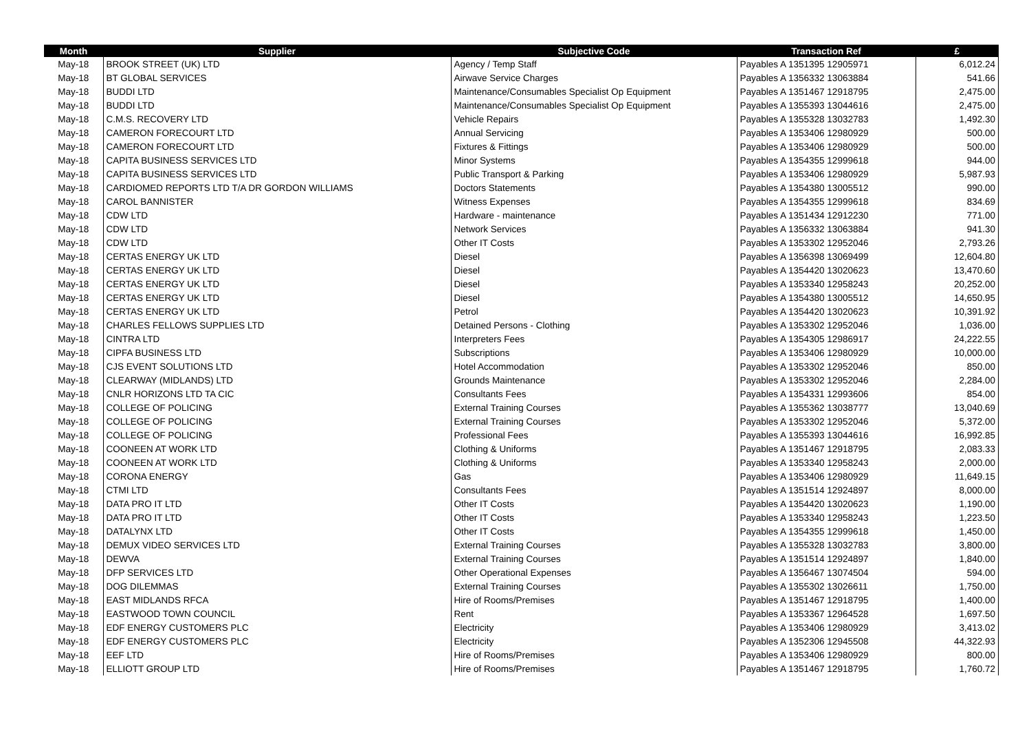| Month | Supplier | Subjective Code | Transaction Ref | £ |
| --- | --- | --- | --- | --- |
| May-18 | BROOK STREET (UK) LTD | Agency / Temp Staff | Payables A 1351395 12905971 | 6,012.24 |
| May-18 | BT GLOBAL SERVICES | Airwave Service Charges | Payables A 1356332 13063884 | 541.66 |
| May-18 | BUDDI LTD | Maintenance/Consumables Specialist Op Equipment | Payables A 1351467 12918795 | 2,475.00 |
| May-18 | BUDDI LTD | Maintenance/Consumables Specialist Op Equipment | Payables A 1355393 13044616 | 2,475.00 |
| May-18 | C.M.S. RECOVERY LTD | Vehicle Repairs | Payables A 1355328 13032783 | 1,492.30 |
| May-18 | CAMERON FORECOURT LTD | Annual Servicing | Payables A 1353406 12980929 | 500.00 |
| May-18 | CAMERON FORECOURT LTD | Fixtures & Fittings | Payables A 1353406 12980929 | 500.00 |
| May-18 | CAPITA BUSINESS SERVICES LTD | Minor Systems | Payables A 1354355 12999618 | 944.00 |
| May-18 | CAPITA BUSINESS SERVICES LTD | Public Transport & Parking | Payables A 1353406 12980929 | 5,987.93 |
| May-18 | CARDIOMED REPORTS LTD T/A DR GORDON WILLIAMS | Doctors Statements | Payables A 1354380 13005512 | 990.00 |
| May-18 | CAROL BANNISTER | Witness Expenses | Payables A 1354355 12999618 | 834.69 |
| May-18 | CDW LTD | Hardware - maintenance | Payables A 1351434 12912230 | 771.00 |
| May-18 | CDW LTD | Network Services | Payables A 1356332 13063884 | 941.30 |
| May-18 | CDW LTD | Other IT Costs | Payables A 1353302 12952046 | 2,793.26 |
| May-18 | CERTAS ENERGY UK LTD | Diesel | Payables A 1356398 13069499 | 12,604.80 |
| May-18 | CERTAS ENERGY UK LTD | Diesel | Payables A 1354420 13020623 | 13,470.60 |
| May-18 | CERTAS ENERGY UK LTD | Diesel | Payables A 1353340 12958243 | 20,252.00 |
| May-18 | CERTAS ENERGY UK LTD | Diesel | Payables A 1354380 13005512 | 14,650.95 |
| May-18 | CERTAS ENERGY UK LTD | Petrol | Payables A 1354420 13020623 | 10,391.92 |
| May-18 | CHARLES FELLOWS SUPPLIES LTD | Detained Persons - Clothing | Payables A 1353302 12952046 | 1,036.00 |
| May-18 | CINTRA LTD | Interpreters Fees | Payables A 1354305 12986917 | 24,222.55 |
| May-18 | CIPFA BUSINESS LTD | Subscriptions | Payables A 1353406 12980929 | 10,000.00 |
| May-18 | CJS EVENT SOLUTIONS LTD | Hotel Accommodation | Payables A 1353302 12952046 | 850.00 |
| May-18 | CLEARWAY (MIDLANDS) LTD | Grounds Maintenance | Payables A 1353302 12952046 | 2,284.00 |
| May-18 | CNLR HORIZONS LTD TA CIC | Consultants Fees | Payables A 1354331 12993606 | 854.00 |
| May-18 | COLLEGE OF POLICING | External Training Courses | Payables A 1355362 13038777 | 13,040.69 |
| May-18 | COLLEGE OF POLICING | External Training Courses | Payables A 1353302 12952046 | 5,372.00 |
| May-18 | COLLEGE OF POLICING | Professional Fees | Payables A 1355393 13044616 | 16,992.85 |
| May-18 | COONEEN AT WORK LTD | Clothing & Uniforms | Payables A 1351467 12918795 | 2,083.33 |
| May-18 | COONEEN AT WORK LTD | Clothing & Uniforms | Payables A 1353340 12958243 | 2,000.00 |
| May-18 | CORONA ENERGY | Gas | Payables A 1353406 12980929 | 11,649.15 |
| May-18 | CTMI LTD | Consultants Fees | Payables A 1351514 12924897 | 8,000.00 |
| May-18 | DATA PRO IT LTD | Other IT Costs | Payables A 1354420 13020623 | 1,190.00 |
| May-18 | DATA PRO IT LTD | Other IT Costs | Payables A 1353340 12958243 | 1,223.50 |
| May-18 | DATALYNX LTD | Other IT Costs | Payables A 1354355 12999618 | 1,450.00 |
| May-18 | DEMUX VIDEO SERVICES LTD | External Training Courses | Payables A 1355328 13032783 | 3,800.00 |
| May-18 | DEWVA | External Training Courses | Payables A 1351514 12924897 | 1,840.00 |
| May-18 | DFP SERVICES LTD | Other Operational Expenses | Payables A 1356467 13074504 | 594.00 |
| May-18 | DOG DILEMMAS | External Training Courses | Payables A 1355302 13026611 | 1,750.00 |
| May-18 | EAST MIDLANDS RFCA | Hire of Rooms/Premises | Payables A 1351467 12918795 | 1,400.00 |
| May-18 | EASTWOOD TOWN COUNCIL | Rent | Payables A 1353367 12964528 | 1,697.50 |
| May-18 | EDF ENERGY CUSTOMERS PLC | Electricity | Payables A 1353406 12980929 | 3,413.02 |
| May-18 | EDF ENERGY CUSTOMERS PLC | Electricity | Payables A 1352306 12945508 | 44,322.93 |
| May-18 | EEF LTD | Hire of Rooms/Premises | Payables A 1353406 12980929 | 800.00 |
| May-18 | ELLIOTT GROUP LTD | Hire of Rooms/Premises | Payables A 1351467 12918795 | 1,760.72 |